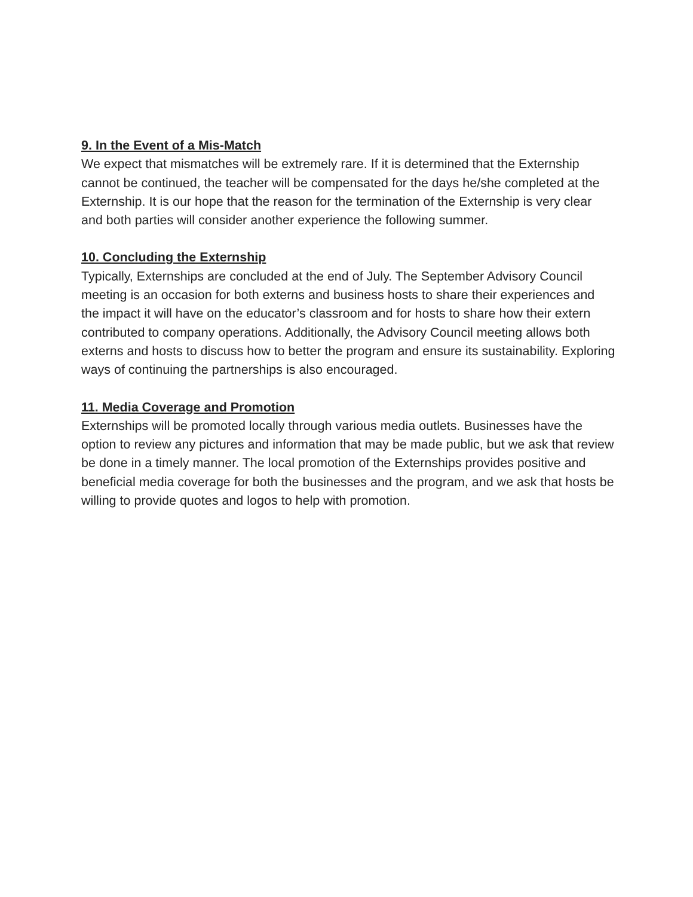9. In the Event of a Mis-Match
We expect that mismatches will be extremely rare. If it is determined that the Externship cannot be continued, the teacher will be compensated for the days he/she completed at the Externship. It is our hope that the reason for the termination of the Externship is very clear and both parties will consider another experience the following summer.
10. Concluding the Externship
Typically, Externships are concluded at the end of July. The September Advisory Council meeting is an occasion for both externs and business hosts to share their experiences and the impact it will have on the educator’s classroom and for hosts to share how their extern contributed to company operations. Additionally, the Advisory Council meeting allows both externs and hosts to discuss how to better the program and ensure its sustainability. Exploring ways of continuing the partnerships is also encouraged.
11. Media Coverage and Promotion
Externships will be promoted locally through various media outlets. Businesses have the option to review any pictures and information that may be made public, but we ask that review be done in a timely manner. The local promotion of the Externships provides positive and beneficial media coverage for both the businesses and the program, and we ask that hosts be willing to provide quotes and logos to help with promotion.